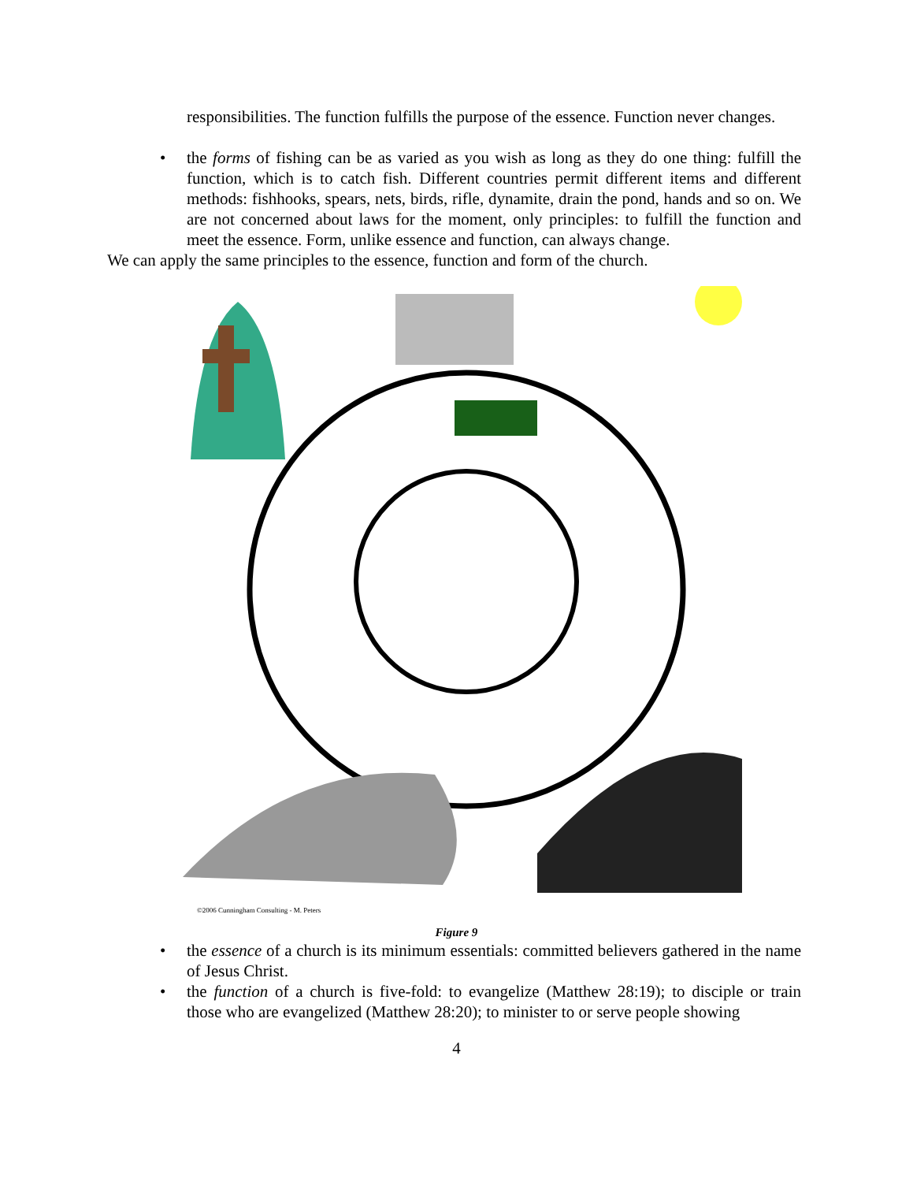responsibilities. The function fulfills the purpose of the essence. Function never changes.
• the forms of fishing can be as varied as you wish as long as they do one thing: fulfill the function, which is to catch fish. Different countries permit different items and different methods: fishhooks, spears, nets, birds, rifle, dynamite, drain the pond, hands and so on. We are not concerned about laws for the moment, only principles: to fulfill the function and meet the essence. Form, unlike essence and function, can always change.
We can apply the same principles to the essence, function and form of the church.
©2006 Cunningham Consulting - M. Peters
Figure 9
• the essence of a church is its minimum essentials: committed believers gathered in the name of Jesus Christ.
• the function of a church is five-fold: to evangelize (Matthew 28:19); to disciple or train those who are evangelized (Matthew 28:20); to minister to or serve people showing
4